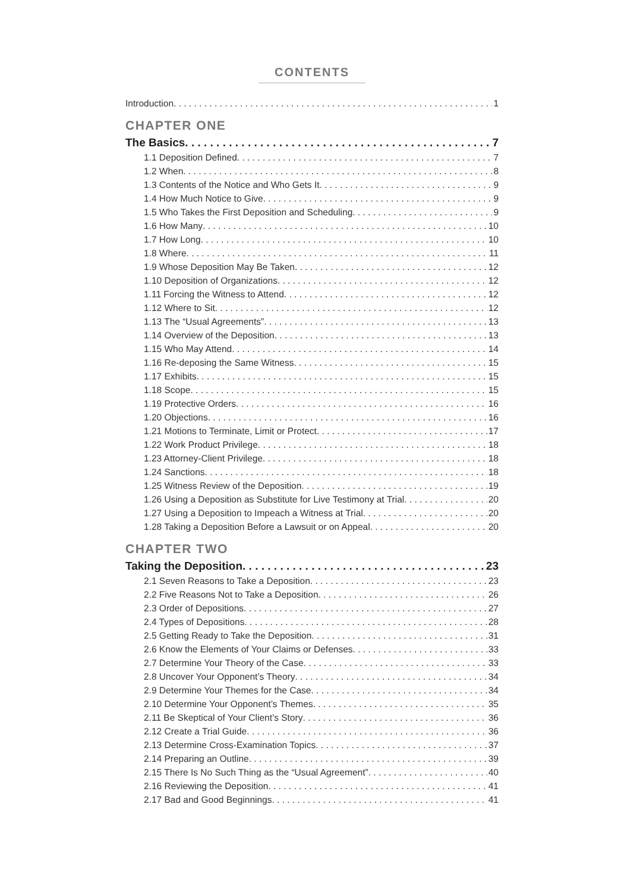CONTENTS
Introduction 1
CHAPTER ONE
The Basics 7
1.1 Deposition Defined 7
1.2 When 8
1.3 Contents of the Notice and Who Gets It 9
1.4 How Much Notice to Give 9
1.5 Who Takes the First Deposition and Scheduling 9
1.6 How Many 10
1.7 How Long 10
1.8 Where 11
1.9 Whose Deposition May Be Taken 12
1.10 Deposition of Organizations 12
1.11 Forcing the Witness to Attend 12
1.12 Where to Sit 12
1.13 The “Usual Agreements” 13
1.14 Overview of the Deposition 13
1.15 Who May Attend 14
1.16 Re-deposing the Same Witness 15
1.17 Exhibits 15
1.18 Scope 15
1.19 Protective Orders 16
1.20 Objections 16
1.21 Motions to Terminate, Limit or Protect 17
1.22 Work Product Privilege 18
1.23 Attorney-Client Privilege 18
1.24 Sanctions 18
1.25 Witness Review of the Deposition 19
1.26 Using a Deposition as Substitute for Live Testimony at Trial 20
1.27 Using a Deposition to Impeach a Witness at Trial 20
1.28 Taking a Deposition Before a Lawsuit or on Appeal 20
CHAPTER TWO
Taking the Deposition 23
2.1 Seven Reasons to Take a Deposition 23
2.2 Five Reasons Not to Take a Deposition 26
2.3 Order of Depositions 27
2.4 Types of Depositions 28
2.5 Getting Ready to Take the Deposition 31
2.6 Know the Elements of Your Claims or Defenses 33
2.7 Determine Your Theory of the Case 33
2.8 Uncover Your Opponent’s Theory 34
2.9 Determine Your Themes for the Case 34
2.10 Determine Your Opponent’s Themes 35
2.11 Be Skeptical of Your Client’s Story 36
2.12 Create a Trial Guide 36
2.13 Determine Cross-Examination Topics 37
2.14 Preparing an Outline 39
2.15 There Is No Such Thing as the “Usual Agreement” 40
2.16 Reviewing the Deposition 41
2.17 Bad and Good Beginnings 41